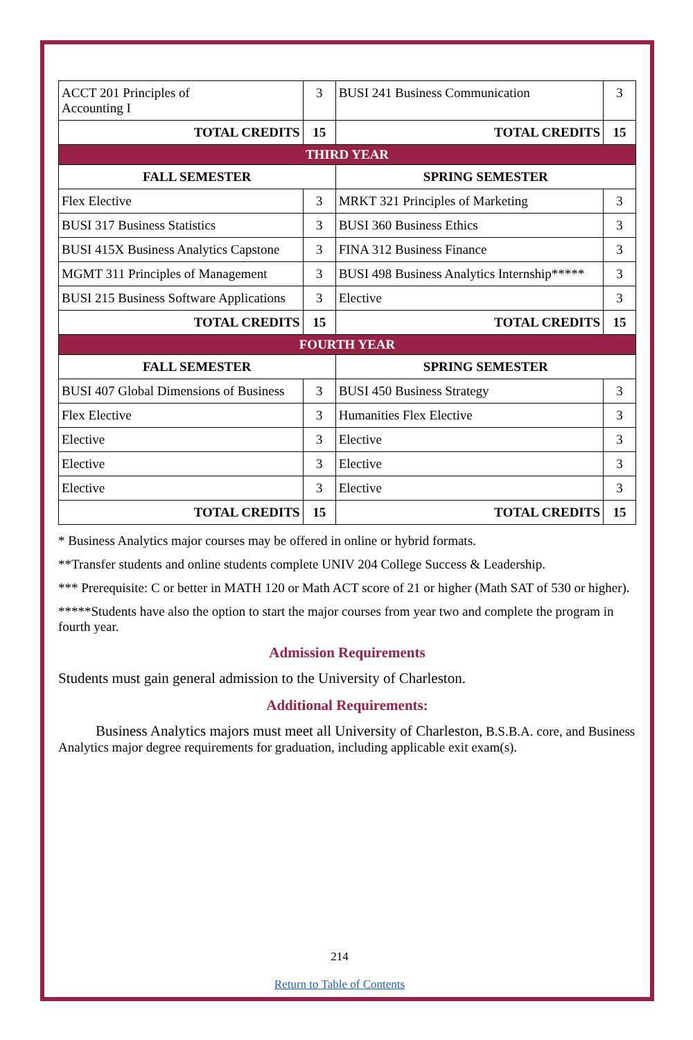| ACCT 201 Principles of Accounting I | 3 | BUSI 241 Business Communication | 3 |
| TOTAL CREDITS | 15 | TOTAL CREDITS | 15 |
| THIRD YEAR | | | |
| FALL SEMESTER | | SPRING SEMESTER | |
| Flex Elective | 3 | MRKT 321 Principles of Marketing | 3 |
| BUSI 317 Business Statistics | 3 | BUSI 360 Business Ethics | 3 |
| BUSI 415X Business Analytics Capstone | 3 | FINA 312 Business Finance | 3 |
| MGMT 311 Principles of Management | 3 | BUSI 498 Business Analytics Internship***** | 3 |
| BUSI 215 Business Software Applications | 3 | Elective | 3 |
| TOTAL CREDITS | 15 | TOTAL CREDITS | 15 |
| FOURTH YEAR | | | |
| FALL SEMESTER | | SPRING SEMESTER | |
| BUSI 407 Global Dimensions of Business | 3 | BUSI 450 Business Strategy | 3 |
| Flex Elective | 3 | Humanities Flex Elective | 3 |
| Elective | 3 | Elective | 3 |
| Elective | 3 | Elective | 3 |
| Elective | 3 | Elective | 3 |
| TOTAL CREDITS | 15 | TOTAL CREDITS | 15 |
* Business Analytics major courses may be offered in online or hybrid formats.
**Transfer students and online students complete UNIV 204 College Success & Leadership.
*** Prerequisite: C or better in MATH 120 or Math ACT score of 21 or higher (Math SAT of 530 or higher).
*****Students have also the option to start the major courses from year two and complete the program in fourth year.
Admission Requirements
Students must gain general admission to the University of Charleston.
Additional Requirements:
Business Analytics majors must meet all University of Charleston, B.S.B.A. core, and Business Analytics major degree requirements for graduation, including applicable exit exam(s).
214
Return to Table of Contents